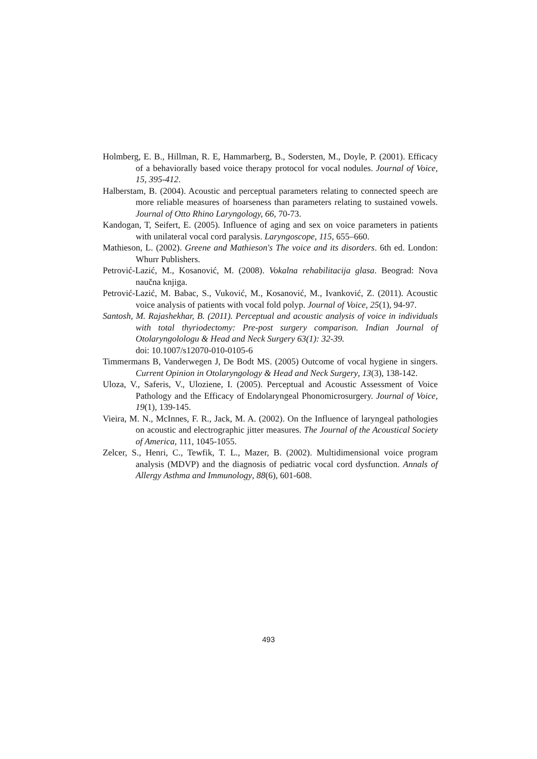Holmberg, E. B., Hillman, R. E, Hammarberg, B., Sodersten, M., Doyle, P. (2001). Efficacy of a behaviorally based voice therapy protocol for vocal nodules. Journal of Voice, 15, 395-412.
Halberstam, B. (2004). Acoustic and perceptual parameters relating to connected speech are more reliable measures of hoarseness than parameters relating to sustained vowels. Journal of Otto Rhino Laryngology, 66, 70-73.
Kandogan, T, Seifert, E. (2005). Influence of aging and sex on voice parameters in patients with unilateral vocal cord paralysis. Laryngoscope, 115, 655–660.
Mathieson, L. (2002). Greene and Mathieson's The voice and its disorders. 6th ed. London: Whurr Publishers.
Petrović-Lazić, M., Kosanović, M. (2008). Vokalna rehabilitacija glasa. Beograd: Nova naučna knjiga.
Petrović-Lazić, M. Babac, S., Vuković, M., Kosanović, M., Ivanković, Z. (2011). Acoustic voice analysis of patients with vocal fold polyp. Journal of Voice, 25(1), 94-97.
Santosh, M. Rajashekhar, B. (2011). Perceptual and acoustic analysis of voice in individuals with total thyriodectomy: Pre-post surgery comparison. Indian Journal of Otolaryngolologu & Head and Neck Surgery 63(1): 32-39.
doi: 10.1007/s12070-010-0105-6
Timmermans B, Vanderwegen J, De Bodt MS. (2005) Outcome of vocal hygiene in singers. Current Opinion in Otolaryngology & Head and Neck Surgery, 13(3), 138-142.
Uloza, V., Saferis, V., Uloziene, I. (2005). Perceptual and Acoustic Assessment of Voice Pathology and the Efficacy of Endolaryngeal Phonomicrosurgery. Journal of Voice, 19(1), 139-145.
Vieira, M. N., McInnes, F. R., Jack, M. A. (2002). On the Influence of laryngeal pathologies on acoustic and electrographic jitter measures. The Journal of the Acoustical Society of America, 111, 1045-1055.
Zelcer, S., Henri, C., Tewfik, T. L., Mazer, B. (2002). Multidimensional voice program analysis (MDVP) and the diagnosis of pediatric vocal cord dysfunction. Annals of Allergy Asthma and Immunology, 88(6), 601-608.
493